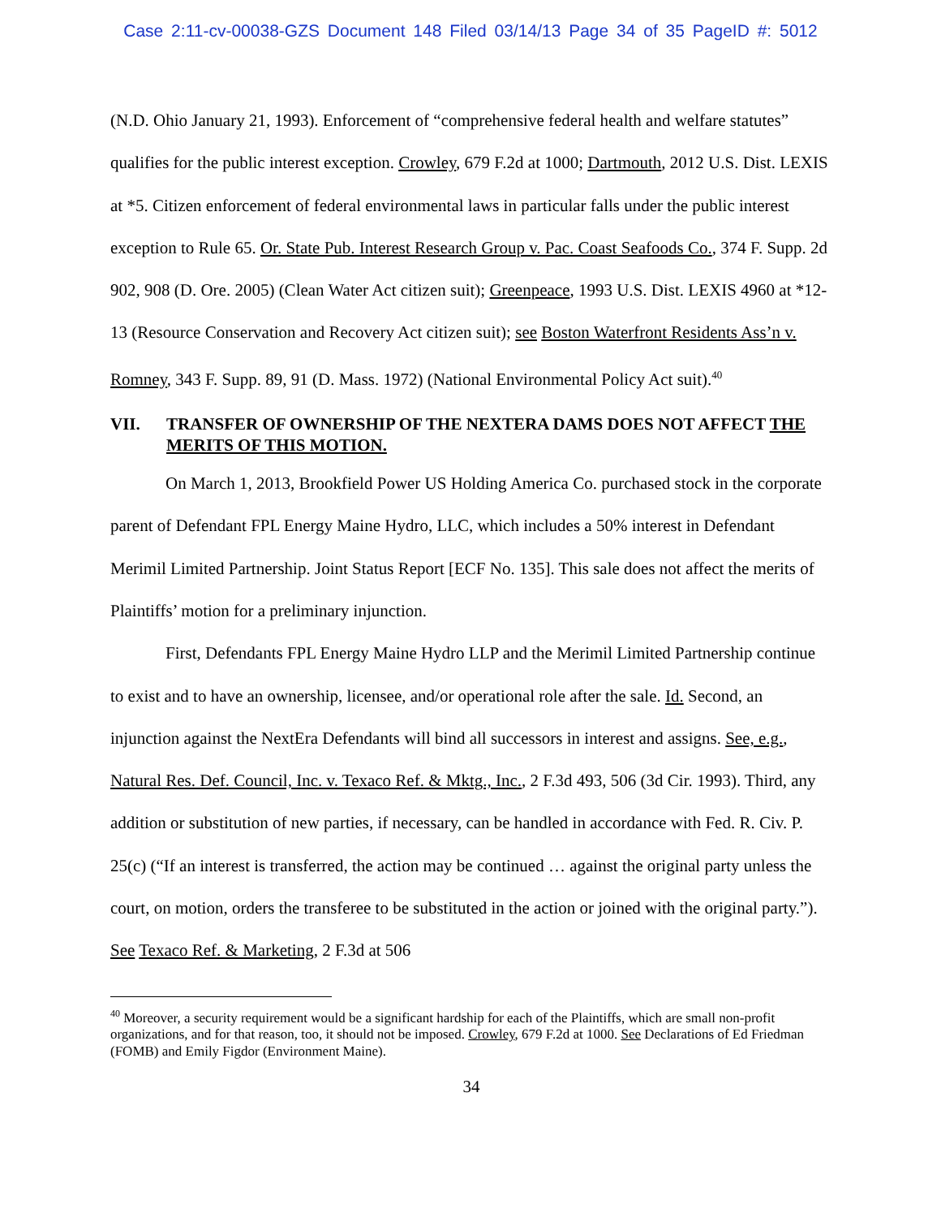Case 2:11-cv-00038-GZS Document 148 Filed 03/14/13 Page 34 of 35 PageID #: 5012
(N.D. Ohio January 21, 1993). Enforcement of “comprehensive federal health and welfare statutes” qualifies for the public interest exception. Crowley, 679 F.2d at 1000; Dartmouth, 2012 U.S. Dist. LEXIS at *5. Citizen enforcement of federal environmental laws in particular falls under the public interest exception to Rule 65. Or. State Pub. Interest Research Group v. Pac. Coast Seafoods Co., 374 F. Supp. 2d 902, 908 (D. Ore. 2005) (Clean Water Act citizen suit); Greenpeace, 1993 U.S. Dist. LEXIS 4960 at *12-13 (Resource Conservation and Recovery Act citizen suit); see Boston Waterfront Residents Ass’n v. Romney, 343 F. Supp. 89, 91 (D. Mass. 1972) (National Environmental Policy Act suit).<sup>40</sup>
VII. TRANSFER OF OWNERSHIP OF THE NEXTERA DAMS DOES NOT AFFECT THE MERITS OF THIS MOTION.
On March 1, 2013, Brookfield Power US Holding America Co. purchased stock in the corporate parent of Defendant FPL Energy Maine Hydro, LLC, which includes a 50% interest in Defendant Merimil Limited Partnership. Joint Status Report [ECF No. 135]. This sale does not affect the merits of Plaintiffs’ motion for a preliminary injunction.
First, Defendants FPL Energy Maine Hydro LLP and the Merimil Limited Partnership continue to exist and to have an ownership, licensee, and/or operational role after the sale. Id. Second, an injunction against the NextEra Defendants will bind all successors in interest and assigns. See, e.g., Natural Res. Def. Council, Inc. v. Texaco Ref. & Mktg., Inc., 2 F.3d 493, 506 (3d Cir. 1993). Third, any addition or substitution of new parties, if necessary, can be handled in accordance with Fed. R. Civ. P. 25(c) (“If an interest is transferred, the action may be continued … against the original party unless the court, on motion, orders the transferee to be substituted in the action or joined with the original party.”). See Texaco Ref. & Marketing, 2 F.3d at 506
<sup>40</sup> Moreover, a security requirement would be a significant hardship for each of the Plaintiffs, which are small non-profit organizations, and for that reason, too, it should not be imposed. Crowley, 679 F.2d at 1000. See Declarations of Ed Friedman (FOMB) and Emily Figdor (Environment Maine).
34